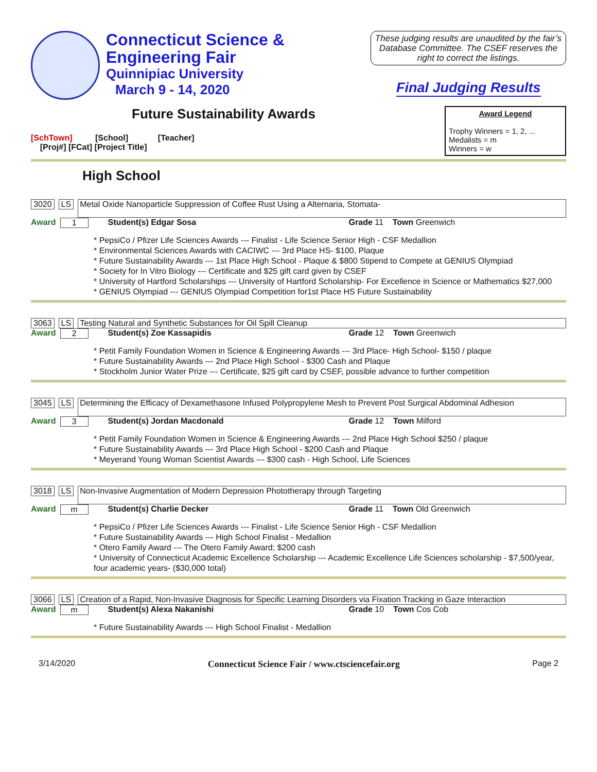Connecticut Science &
Engineering Fair
Quinnipiac University
March 9 - 14, 2020
These judging results are unaudited by the fair’s Database Committee. The CSEF reserves the right to correct the listings.
Final Judging Results
Future Sustainability Awards
[SchTown] [School] [Teacher]
[Proj#] [FCat] [Project Title]
Award Legend
Trophy Winners = 1, 2, ...
Medalists = m
Winners = w
High School
3020 LS Metal Oxide Nanoparticle Suppression of Coffee Rust Using a Alternaria, Stomata-
Award 1 Student(s) Edgar Sosa Grade 11 Town Greenwich
* PepsiCo / Pfizer Life Sciences Awards --- Finalist - Life Science Senior High - CSF Medallion
* Environmental Sciences Awards with CACIWC --- 3rd Place HS- $100, Plaque
* Future Sustainability Awards --- 1st Place High School - Plaque & $800 Stipend to Compete at GENIUS Olympiad
* Society for In Vitro Biology --- Certificate and $25 gift card given by CSEF
* University of Hartford Scholarships --- University of Hartford Scholarship- For Excellence in Science or Mathematics $27,000
* GENIUS Olympiad --- GENIUS Olympiad Competition for1st Place HS Future Sustainability
3063 LS Testing Natural and Synthetic Substances for Oil Spill Cleanup
Award 2 Student(s) Zoe Kassapidis Grade 12 Town Greenwich
* Petit Family Foundation Women in Science & Engineering Awards --- 3rd Place- High School- $150 / plaque
* Future Sustainability Awards --- 2nd Place High School - $300 Cash and Plaque
* Stockholm Junior Water Prize --- Certificate, $25 gift card by CSEF, possible advance to further competition
3045 LS Determining the Efficacy of Dexamethasone Infused Polypropylene Mesh to Prevent Post Surgical Abdominal Adhesion
Award 3 Student(s) Jordan Macdonald Grade 12 Town Milford
* Petit Family Foundation Women in Science & Engineering Awards --- 2nd Place High School $250 / plaque
* Future Sustainability Awards --- 3rd Place High School - $200 Cash and Plaque
* Meyerand Young Woman Scientist Awards --- $300 cash - High School, Life Sciences
3018 LS Non-Invasive Augmentation of Modern Depression Phototherapy through Targeting
Award m Student(s) Charlie Decker Grade 11 Town Old Greenwich
* PepsiCo / Pfizer Life Sciences Awards --- Finalist - Life Science Senior High - CSF Medallion
* Future Sustainability Awards --- High School Finalist - Medallion
* Otero Family Award --- The Otero Family Award; $200 cash
* University of Connecticut Academic Excellence Scholarship --- Academic Excellence Life Sciences scholarship - $7,500/year, four academic years- ($30,000 total)
3066 LS Creation of a Rapid, Non-Invasive Diagnosis for Specific Learning Disorders via Fixation Tracking in Gaze Interaction
Award m Student(s) Alexa Nakanishi Grade 10 Town Cos Cob
* Future Sustainability Awards --- High School Finalist - Medallion
3/14/2020 Connecticut Science Fair / www.ctsciencefair.org Page 2